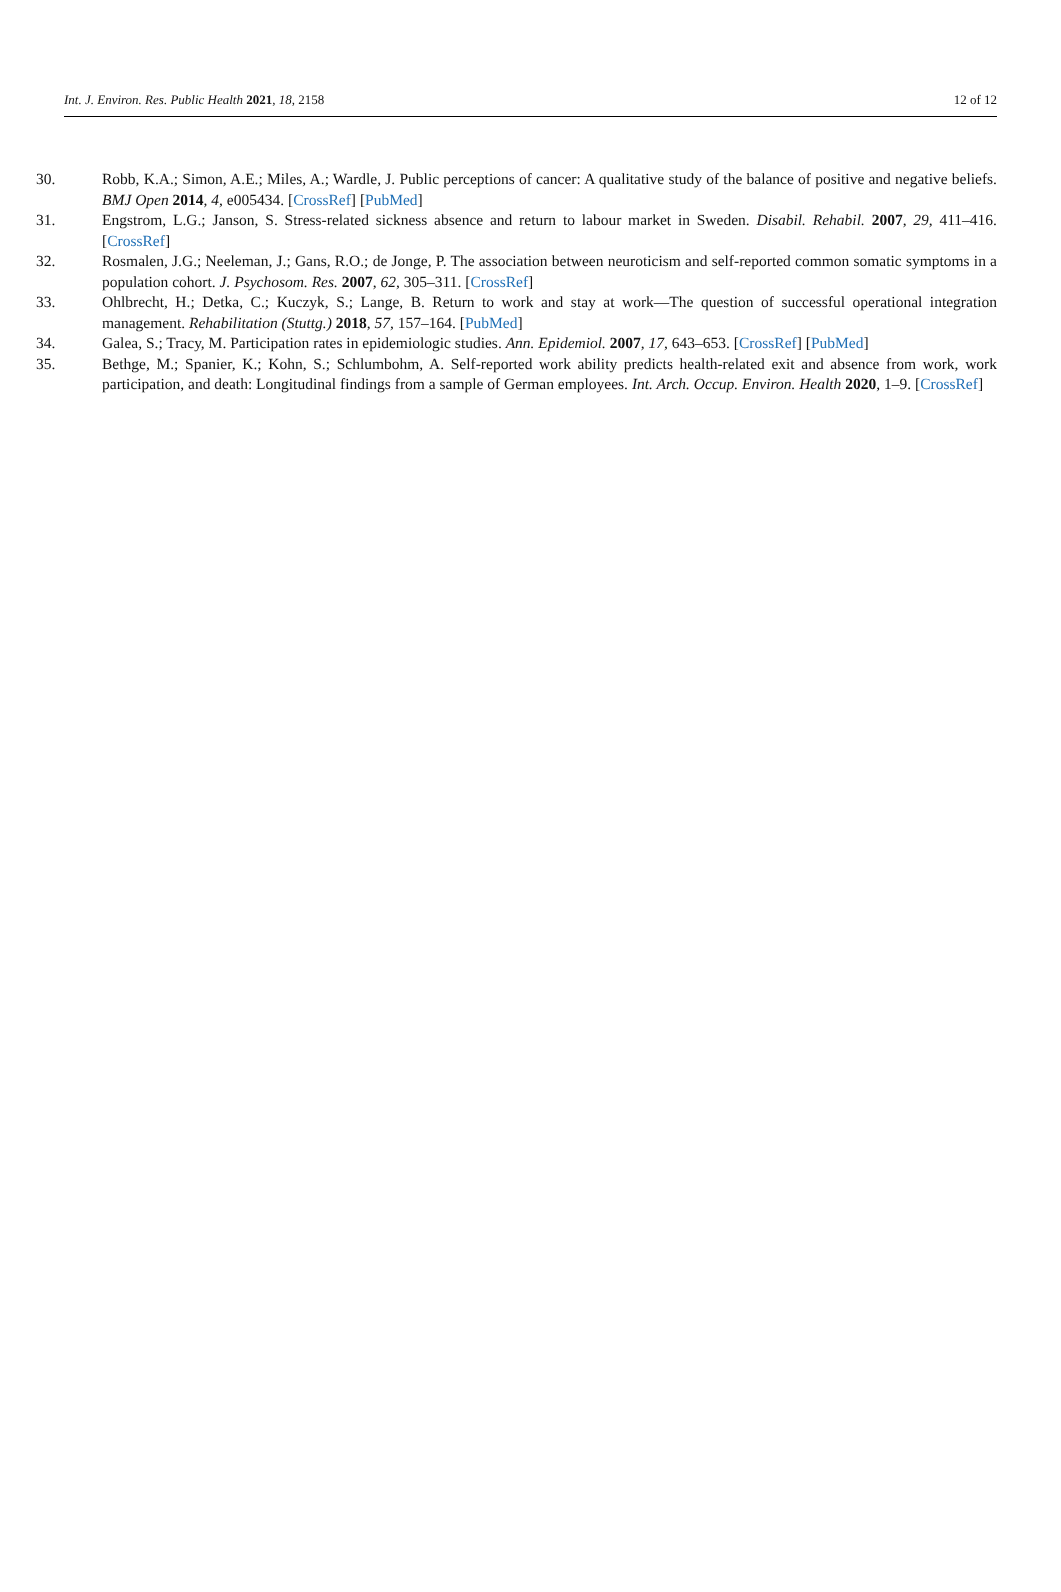Int. J. Environ. Res. Public Health 2021, 18, 2158 12 of 12
30. Robb, K.A.; Simon, A.E.; Miles, A.; Wardle, J. Public perceptions of cancer: A qualitative study of the balance of positive and negative beliefs. BMJ Open 2014, 4, e005434. [CrossRef] [PubMed]
31. Engstrom, L.G.; Janson, S. Stress-related sickness absence and return to labour market in Sweden. Disabil. Rehabil. 2007, 29, 411–416. [CrossRef]
32. Rosmalen, J.G.; Neeleman, J.; Gans, R.O.; de Jonge, P. The association between neuroticism and self-reported common somatic symptoms in a population cohort. J. Psychosom. Res. 2007, 62, 305–311. [CrossRef]
33. Ohlbrecht, H.; Detka, C.; Kuczyk, S.; Lange, B. Return to work and stay at work—The question of successful operational integration management. Rehabilitation (Stuttg.) 2018, 57, 157–164. [PubMed]
34. Galea, S.; Tracy, M. Participation rates in epidemiologic studies. Ann. Epidemiol. 2007, 17, 643–653. [CrossRef] [PubMed]
35. Bethge, M.; Spanier, K.; Kohn, S.; Schlumbohm, A. Self-reported work ability predicts health-related exit and absence from work, work participation, and death: Longitudinal findings from a sample of German employees. Int. Arch. Occup. Environ. Health 2020, 1–9. [CrossRef]